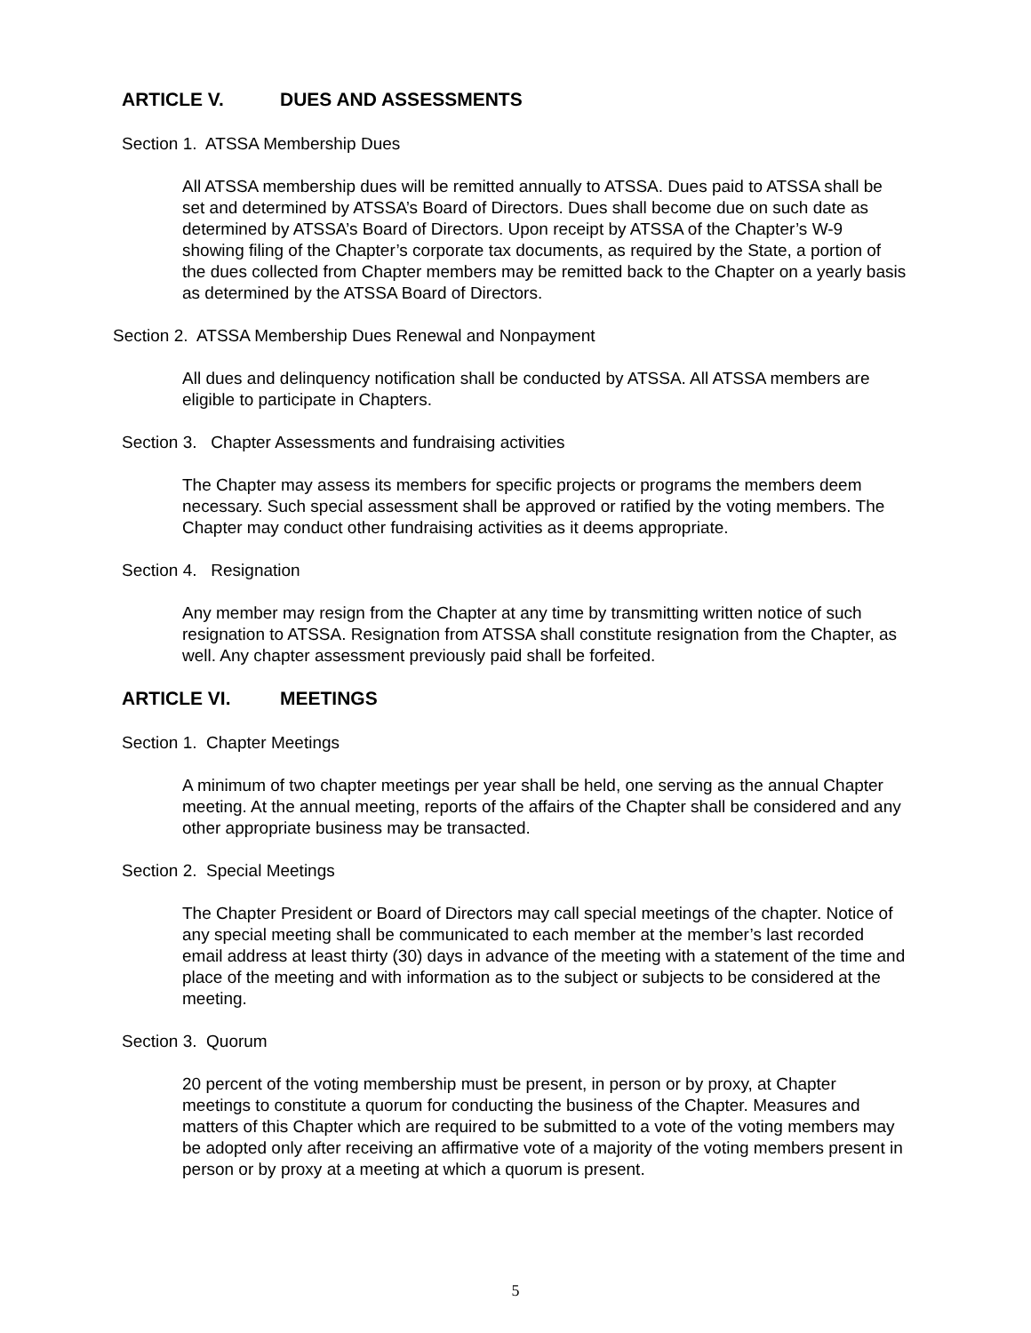ARTICLE V. DUES AND ASSESSMENTS
Section 1. ATSSA Membership Dues
All ATSSA membership dues will be remitted annually to ATSSA. Dues paid to ATSSA shall be set and determined by ATSSA’s Board of Directors. Dues shall become due on such date as determined by ATSSA’s Board of Directors. Upon receipt by ATSSA of the Chapter’s W-9 showing filing of the Chapter’s corporate tax documents, as required by the State, a portion of the dues collected from Chapter members may be remitted back to the Chapter on a yearly basis as determined by the ATSSA Board of Directors.
Section 2. ATSSA Membership Dues Renewal and Nonpayment
All dues and delinquency notification shall be conducted by ATSSA. All ATSSA members are eligible to participate in Chapters.
Section 3. Chapter Assessments and fundraising activities
The Chapter may assess its members for specific projects or programs the members deem necessary. Such special assessment shall be approved or ratified by the voting members. The Chapter may conduct other fundraising activities as it deems appropriate.
Section 4. Resignation
Any member may resign from the Chapter at any time by transmitting written notice of such resignation to ATSSA. Resignation from ATSSA shall constitute resignation from the Chapter, as well. Any chapter assessment previously paid shall be forfeited.
ARTICLE VI. MEETINGS
Section 1. Chapter Meetings
A minimum of two chapter meetings per year shall be held, one serving as the annual Chapter meeting. At the annual meeting, reports of the affairs of the Chapter shall be considered and any other appropriate business may be transacted.
Section 2. Special Meetings
The Chapter President or Board of Directors may call special meetings of the chapter. Notice of any special meeting shall be communicated to each member at the member’s last recorded email address at least thirty (30) days in advance of the meeting with a statement of the time and place of the meeting and with information as to the subject or subjects to be considered at the meeting.
Section 3. Quorum
20 percent of the voting membership must be present, in person or by proxy, at Chapter meetings to constitute a quorum for conducting the business of the Chapter. Measures and matters of this Chapter which are required to be submitted to a vote of the voting members may be adopted only after receiving an affirmative vote of a majority of the voting members present in person or by proxy at a meeting at which a quorum is present.
5